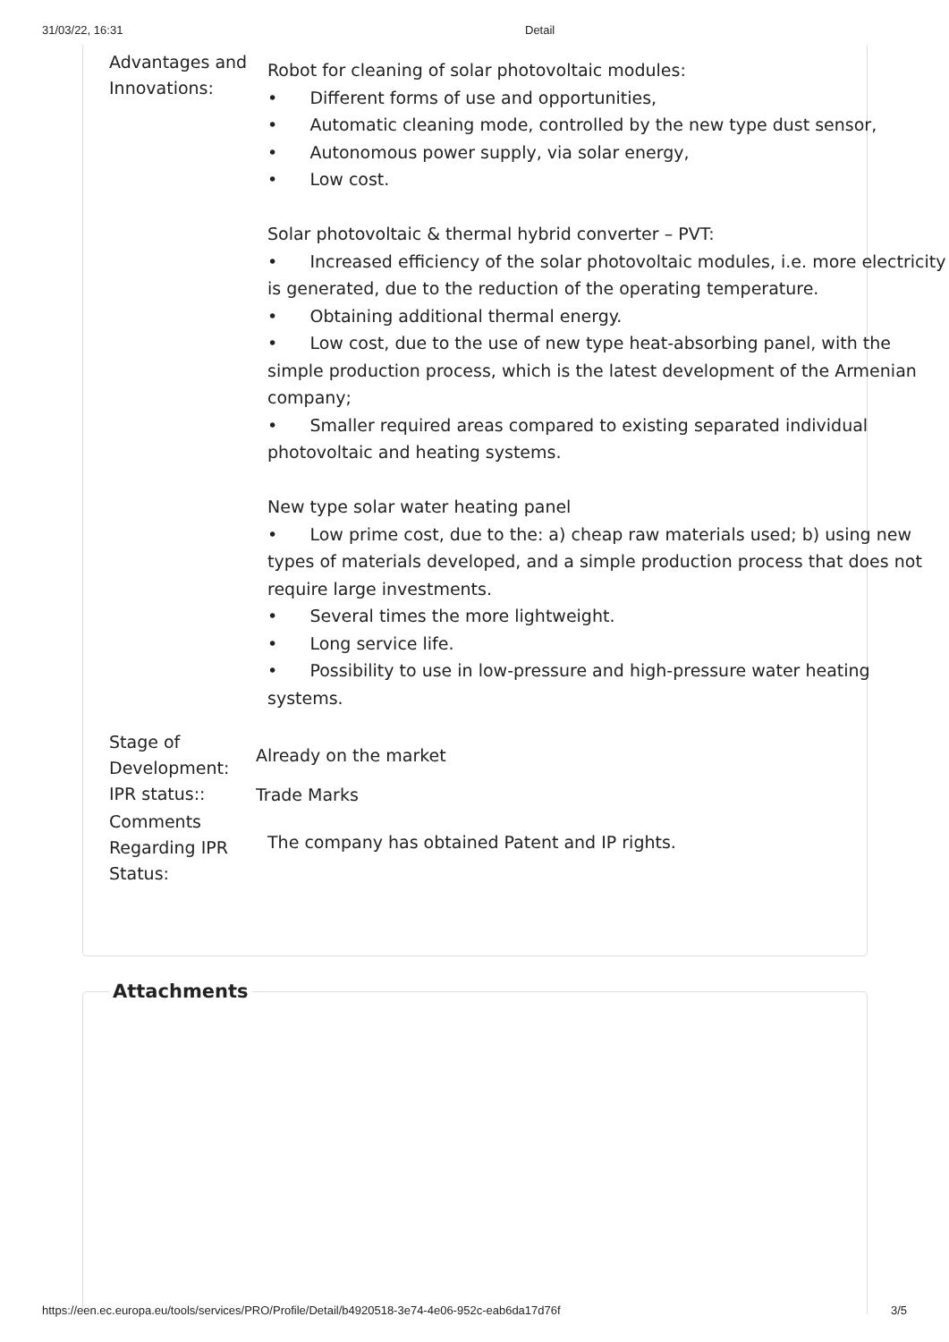31/03/22, 16:31 Detail
| Advantages and Innovations: | Robot for cleaning of solar photovoltaic modules: • Different forms of use and opportunities, • Automatic cleaning mode, controlled by the new type dust sensor, • Autonomous power supply, via solar energy, • Low cost. Solar photovoltaic & thermal hybrid converter – PVT: • Increased efficiency of the solar photovoltaic modules, i.e. more electricity is generated, due to the reduction of the operating temperature. • Obtaining additional thermal energy. • Low cost, due to the use of new type heat-absorbing panel, with the simple production process, which is the latest development of the Armenian company; • Smaller required areas compared to existing separated individual photovoltaic and heating systems. New type solar water heating panel • Low prime cost, due to the: a) cheap raw materials used; b) using new types of materials developed, and a simple production process that does not require large investments. • Several times the more lightweight. • Long service life. • Possibility to use in low-pressure and high-pressure water heating systems. |
| Stage of Development: | Already on the market |
| IPR status:: | Trade Marks |
| Comments Regarding IPR Status: | The company has obtained Patent and IP rights. |
Attachments
https://een.ec.europa.eu/tools/services/PRO/Profile/Detail/b4920518-3e74-4e06-952c-eab6da17d76f 3/5